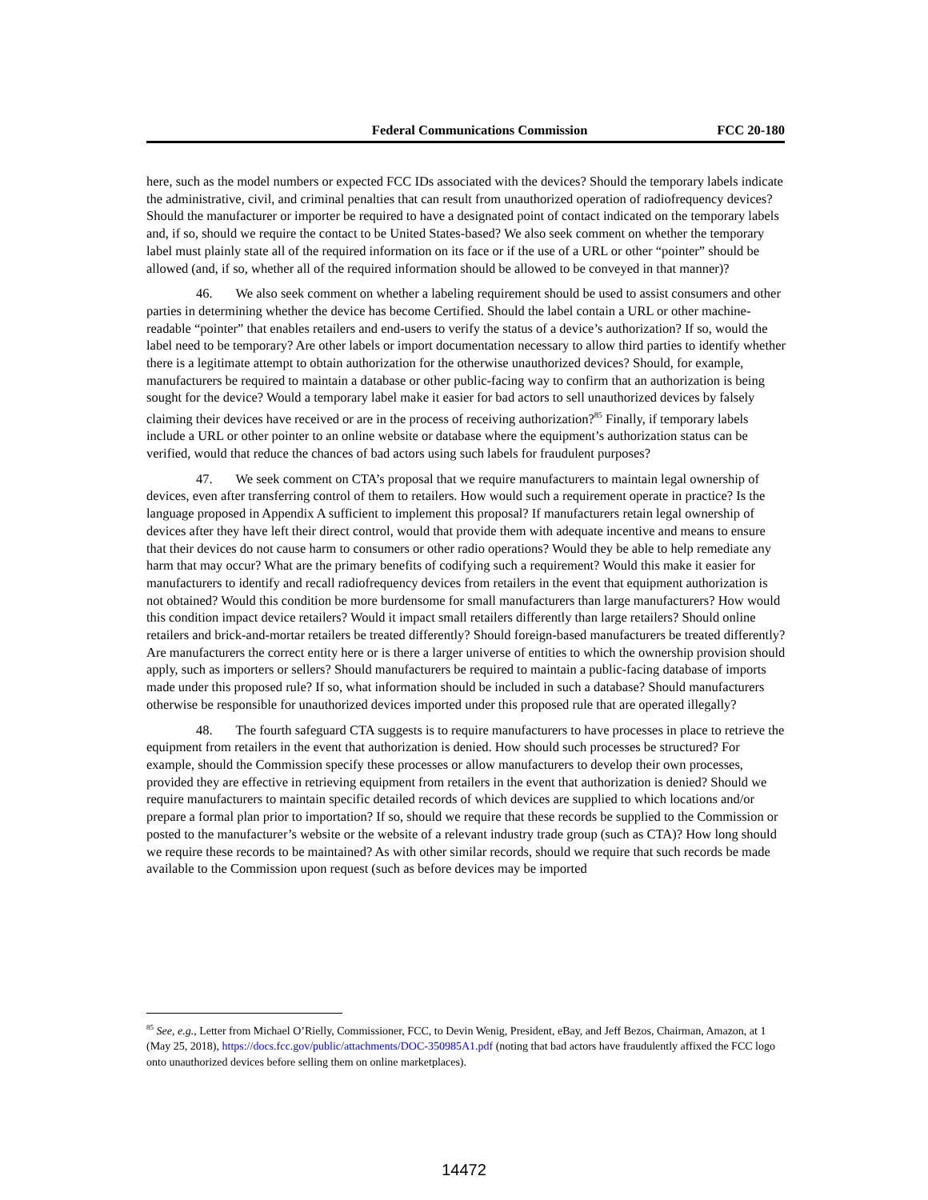Federal Communications Commission FCC 20-180
here, such as the model numbers or expected FCC IDs associated with the devices? Should the temporary labels indicate the administrative, civil, and criminal penalties that can result from unauthorized operation of radiofrequency devices? Should the manufacturer or importer be required to have a designated point of contact indicated on the temporary labels and, if so, should we require the contact to be United States-based? We also seek comment on whether the temporary label must plainly state all of the required information on its face or if the use of a URL or other “pointer” should be allowed (and, if so, whether all of the required information should be allowed to be conveyed in that manner)?
46. We also seek comment on whether a labeling requirement should be used to assist consumers and other parties in determining whether the device has become Certified. Should the label contain a URL or other machine-readable “pointer” that enables retailers and end-users to verify the status of a device’s authorization? If so, would the label need to be temporary? Are other labels or import documentation necessary to allow third parties to identify whether there is a legitimate attempt to obtain authorization for the otherwise unauthorized devices? Should, for example, manufacturers be required to maintain a database or other public-facing way to confirm that an authorization is being sought for the device? Would a temporary label make it easier for bad actors to sell unauthorized devices by falsely claiming their devices have received or are in the process of receiving authorization?<sup>85</sup> Finally, if temporary labels include a URL or other pointer to an online website or database where the equipment’s authorization status can be verified, would that reduce the chances of bad actors using such labels for fraudulent purposes?
47. We seek comment on CTA’s proposal that we require manufacturers to maintain legal ownership of devices, even after transferring control of them to retailers. How would such a requirement operate in practice? Is the language proposed in Appendix A sufficient to implement this proposal? If manufacturers retain legal ownership of devices after they have left their direct control, would that provide them with adequate incentive and means to ensure that their devices do not cause harm to consumers or other radio operations? Would they be able to help remediate any harm that may occur? What are the primary benefits of codifying such a requirement? Would this make it easier for manufacturers to identify and recall radiofrequency devices from retailers in the event that equipment authorization is not obtained? Would this condition be more burdensome for small manufacturers than large manufacturers? How would this condition impact device retailers? Would it impact small retailers differently than large retailers? Should online retailers and brick-and-mortar retailers be treated differently? Should foreign-based manufacturers be treated differently? Are manufacturers the correct entity here or is there a larger universe of entities to which the ownership provision should apply, such as importers or sellers? Should manufacturers be required to maintain a public-facing database of imports made under this proposed rule? If so, what information should be included in such a database? Should manufacturers otherwise be responsible for unauthorized devices imported under this proposed rule that are operated illegally?
48. The fourth safeguard CTA suggests is to require manufacturers to have processes in place to retrieve the equipment from retailers in the event that authorization is denied. How should such processes be structured? For example, should the Commission specify these processes or allow manufacturers to develop their own processes, provided they are effective in retrieving equipment from retailers in the event that authorization is denied? Should we require manufacturers to maintain specific detailed records of which devices are supplied to which locations and/or prepare a formal plan prior to importation? If so, should we require that these records be supplied to the Commission or posted to the manufacturer’s website or the website of a relevant industry trade group (such as CTA)? How long should we require these records to be maintained? As with other similar records, should we require that such records be made available to the Commission upon request (such as before devices may be imported
<sup>85</sup> See, e.g., Letter from Michael O’Rielly, Commissioner, FCC, to Devin Wenig, President, eBay, and Jeff Bezos, Chairman, Amazon, at 1 (May 25, 2018), https://docs.fcc.gov/public/attachments/DOC-350985A1.pdf (noting that bad actors have fraudulently affixed the FCC logo onto unauthorized devices before selling them on online marketplaces).
14472